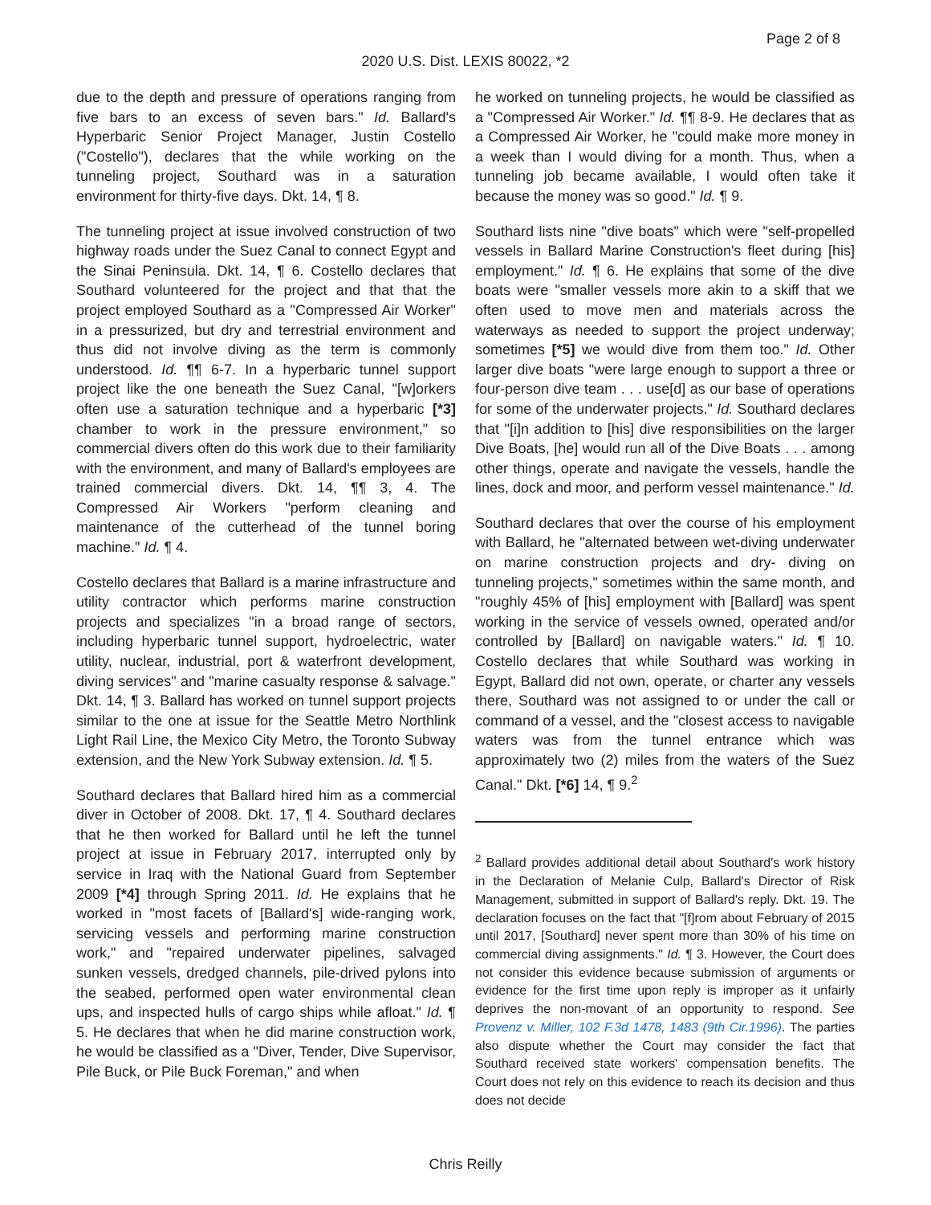Page 2 of 8
2020 U.S. Dist. LEXIS 80022, *2
due to the depth and pressure of operations ranging from five bars to an excess of seven bars." Id. Ballard's Hyperbaric Senior Project Manager, Justin Costello ("Costello"), declares that the while working on the tunneling project, Southard was in a saturation environment for thirty-five days. Dkt. 14, ¶ 8.
The tunneling project at issue involved construction of two highway roads under the Suez Canal to connect Egypt and the Sinai Peninsula. Dkt. 14, ¶ 6. Costello declares that Southard volunteered for the project and that that the project employed Southard as a "Compressed Air Worker" in a pressurized, but dry and terrestrial environment and thus did not involve diving as the term is commonly understood. Id. ¶¶ 6-7. In a hyperbaric tunnel support project like the one beneath the Suez Canal, "[w]orkers often use a saturation technique and a hyperbaric [*3] chamber to work in the pressure environment," so commercial divers often do this work due to their familiarity with the environment, and many of Ballard's employees are trained commercial divers. Dkt. 14, ¶¶ 3, 4. The Compressed Air Workers "perform cleaning and maintenance of the cutterhead of the tunnel boring machine." Id. ¶ 4.
Costello declares that Ballard is a marine infrastructure and utility contractor which performs marine construction projects and specializes "in a broad range of sectors, including hyperbaric tunnel support, hydroelectric, water utility, nuclear, industrial, port & waterfront development, diving services" and "marine casualty response & salvage." Dkt. 14, ¶ 3. Ballard has worked on tunnel support projects similar to the one at issue for the Seattle Metro Northlink Light Rail Line, the Mexico City Metro, the Toronto Subway extension, and the New York Subway extension. Id. ¶ 5.
Southard declares that Ballard hired him as a commercial diver in October of 2008. Dkt. 17, ¶ 4. Southard declares that he then worked for Ballard until he left the tunnel project at issue in February 2017, interrupted only by service in Iraq with the National Guard from September 2009 [*4] through Spring 2011. Id. He explains that he worked in "most facets of [Ballard's] wide-ranging work, servicing vessels and performing marine construction work," and "repaired underwater pipelines, salvaged sunken vessels, dredged channels, pile-drived pylons into the seabed, performed open water environmental clean ups, and inspected hulls of cargo ships while afloat." Id. ¶ 5. He declares that when he did marine construction work, he would be classified as a "Diver, Tender, Dive Supervisor, Pile Buck, or Pile Buck Foreman," and when
he worked on tunneling projects, he would be classified as a "Compressed Air Worker." Id. ¶¶ 8-9. He declares that as a Compressed Air Worker, he "could make more money in a week than I would diving for a month. Thus, when a tunneling job became available, I would often take it because the money was so good." Id. ¶ 9.
Southard lists nine "dive boats" which were "self-propelled vessels in Ballard Marine Construction's fleet during [his] employment." Id. ¶ 6. He explains that some of the dive boats were "smaller vessels more akin to a skiff that we often used to move men and materials across the waterways as needed to support the project underway; sometimes [*5] we would dive from them too." Id. Other larger dive boats "were large enough to support a three or four-person dive team . . . use[d] as our base of operations for some of the underwater projects." Id. Southard declares that "[i]n addition to [his] dive responsibilities on the larger Dive Boats, [he] would run all of the Dive Boats . . . among other things, operate and navigate the vessels, handle the lines, dock and moor, and perform vessel maintenance." Id.
Southard declares that over the course of his employment with Ballard, he "alternated between wet-diving underwater on marine construction projects and dry- diving on tunneling projects," sometimes within the same month, and "roughly 45% of [his] employment with [Ballard] was spent working in the service of vessels owned, operated and/or controlled by [Ballard] on navigable waters." Id. ¶ 10. Costello declares that while Southard was working in Egypt, Ballard did not own, operate, or charter any vessels there, Southard was not assigned to or under the call or command of a vessel, and the "closest access to navigable waters was from the tunnel entrance which was approximately two (2) miles from the waters of the Suez Canal." Dkt. [*6] 14, ¶ 9.<sup>2</sup>
<sup>2</sup> Ballard provides additional detail about Southard's work history in the Declaration of Melanie Culp, Ballard's Director of Risk Management, submitted in support of Ballard's reply. Dkt. 19. The declaration focuses on the fact that "[f]rom about February of 2015 until 2017, [Southard] never spent more than 30% of his time on commercial diving assignments." Id. ¶ 3. However, the Court does not consider this evidence because submission of arguments or evidence for the first time upon reply is improper as it unfairly deprives the non-movant of an opportunity to respond. See Provenz v. Miller, 102 F.3d 1478, 1483 (9th Cir.1996). The parties also dispute whether the Court may consider the fact that Southard received state workers' compensation benefits. The Court does not rely on this evidence to reach its decision and thus does not decide
Chris Reilly